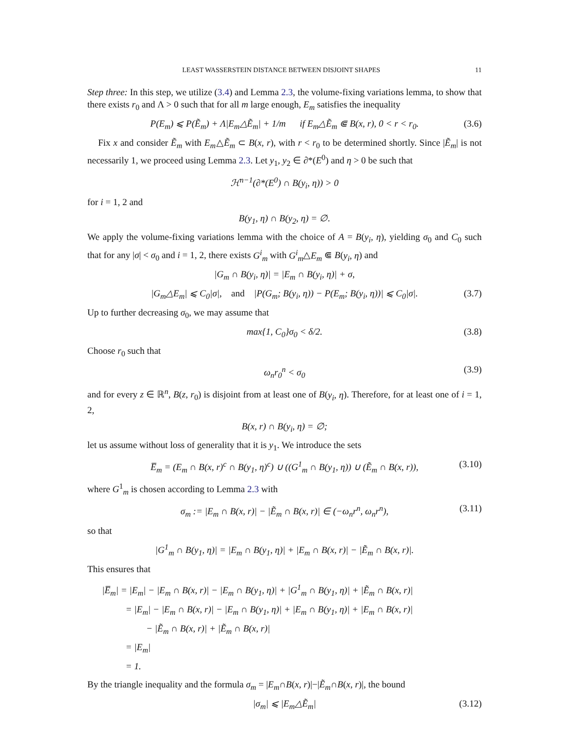LEAST WASSERSTEIN DISTANCE BETWEEN DISJOINT SHAPES 11
Step three: In this step, we utilize (3.4) and Lemma 2.3, the volume-fixing variations lemma, to show that there exists r<sub>0</sub> and Λ > 0 such that for all m large enough, E<sub>m</sub> satisfies the inequality
P(E<sub>m</sub>) ⩽ P(Ẽ<sub>m</sub>) + Λ|E<sub>m</sub>△Ẽ<sub>m</sub>| + 1/m if E<sub>m</sub>△Ẽ<sub>m</sub> ⋐ B(x, r), 0 < r < r<sub>0</sub>. (3.6)
Fix x and consider Ẽ<sub>m</sub> with E<sub>m</sub>△Ẽ<sub>m</sub> ⊂ B(x, r), with r < r<sub>0</sub> to be determined shortly. Since |Ẽ<sub>m</sub>| is not necessarily 1, we proceed using Lemma 2.3. Let y<sub>1</sub>, y<sub>2</sub> ∈ ∂*(E<sup>0</sup>) and η > 0 be such that
ℋ<sup>n−1</sup>(∂*(E<sup>0</sup>) ∩ B(y<sub>i</sub>, η)) > 0
for i = 1, 2 and
B(y<sub>1</sub>, η) ∩ B(y<sub>2</sub>, η) = ∅.
We apply the volume-fixing variations lemma with the choice of A = B(y<sub>i</sub>, η), yielding σ<sub>0</sub> and C<sub>0</sub> such that for any |σ| < σ<sub>0</sub> and i = 1, 2, there exists G<sup>i</sup><sub>m</sub> with G<sup>i</sup><sub>m</sub>△E<sub>m</sub> ⋐ B(y<sub>i</sub>, η) and
|G<sub>m</sub> ∩ B(y<sub>i</sub>, η)| = |E<sub>m</sub> ∩ B(y<sub>i</sub>, η)| + σ,
|G<sub>m</sub>△E<sub>m</sub>| ⩽ C<sub>0</sub>|σ|, and |P(G<sub>m</sub>; B(y<sub>i</sub>, η)) − P(E<sub>m</sub>; B(y<sub>i</sub>, η))| ⩽ C<sub>0</sub>|σ|. (3.7)
Up to further decreasing σ<sub>0</sub>, we may assume that
max{1, C<sub>0</sub>}σ<sub>0</sub> < δ/2. (3.8)
Choose r<sub>0</sub> such that
ω<sub>n</sub>r<sub>0</sub><sup>n</sup> < σ<sub>0</sub> (3.9)
and for every z ∈ ℝ<sup>n</sup>, B(z, r<sub>0</sub>) is disjoint from at least one of B(y<sub>i</sub>, η). Therefore, for at least one of i = 1, 2,
B(x, r) ∩ B(y<sub>i</sub>, η) = ∅;
let us assume without loss of generality that it is y<sub>1</sub>. We introduce the sets
E̅<sub>m</sub> = (E<sub>m</sub> ∩ B(x, r)<sup>c</sup> ∩ B(y<sub>1</sub>, η)<sup>c</sup>) ∪ ((G<sup>1</sup><sub>m</sub> ∩ B(y<sub>1</sub>, η)) ∪ (Ẽ<sub>m</sub> ∩ B(x, r)), (3.10)
where G<sup>1</sup><sub>m</sub> is chosen according to Lemma 2.3 with
σ<sub>m</sub> := |E<sub>m</sub> ∩ B(x, r)| − |Ẽ<sub>m</sub> ∩ B(x, r)| ∈ (−ω<sub>n</sub>r<sup>n</sup>, ω<sub>n</sub>r<sup>n</sup>), (3.11)
so that
|G<sup>1</sup><sub>m</sub> ∩ B(y<sub>1</sub>, η)| = |E<sub>m</sub> ∩ B(y<sub>1</sub>, η)| + |E<sub>m</sub> ∩ B(x, r)| − |Ẽ<sub>m</sub> ∩ B(x, r)|.
This ensures that
|E̅<sub>m</sub>| = |E<sub>m</sub>| − |E<sub>m</sub> ∩ B(x, r)| − |E<sub>m</sub> ∩ B(y<sub>1</sub>, η)| + |G<sup>1</sup><sub>m</sub> ∩ B(y<sub>1</sub>, η)| + |Ẽ<sub>m</sub> ∩ B(x, r)|
= |E<sub>m</sub>| − |E<sub>m</sub> ∩ B(x, r)| − |E<sub>m</sub> ∩ B(y<sub>1</sub>, η)| + |E<sub>m</sub> ∩ B(y<sub>1</sub>, η)| + |E<sub>m</sub> ∩ B(x, r)|
− |Ẽ<sub>m</sub> ∩ B(x, r)| + |Ẽ<sub>m</sub> ∩ B(x, r)|
= |E<sub>m</sub>|
= 1.
By the triangle inequality and the formula σ<sub>m</sub> = |E<sub>m</sub>∩B(x, r)|−|Ẽ<sub>m</sub>∩B(x, r)|, the bound
|σ<sub>m</sub>| ⩽ |E<sub>m</sub>△Ẽ<sub>m</sub>| (3.12)